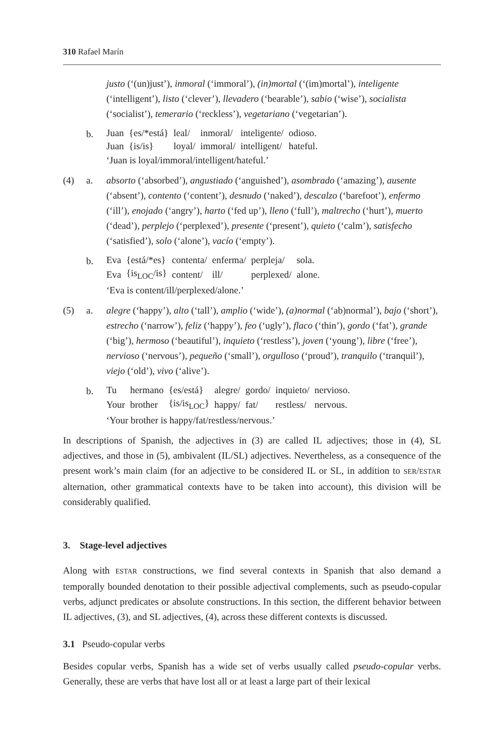310 Rafael Marín
justo (‘(un)just’), inmoral (‘immoral’), (in)mortal (‘(im)mortal’), inteligente (‘intelligent’), listo (‘clever’), llevadero (‘bearable’), sabio (‘wise’), socialista (‘socialist’), temerario (‘reckless’), vegetariano (‘vegetarian’).
b.
| Juan | {es/*está} | leal/ | inmoral/ | inteligente/ | odioso. |
| Juan | {is/is} | loyal/ | immoral/ | intelligent/ | hateful. |
‘Juan is loyal/immoral/intelligent/hateful.’
(4)
a.
absorto (‘absorbed’), angustiado (‘anguished’), asombrado (‘amazing’), ausente (‘absent’), contento (‘content’), desnudo (‘naked’), descalzo (‘barefoot’), enfermo (‘ill’), enojado (‘angry’), harto (‘fed up’), lleno (‘full’), maltrecho (‘hurt’), muerto (‘dead’), perplejo (‘perplexed’), presente (‘present’), quieto (‘calm’), satisfecho (‘satisfied’), solo (‘alone’), vacío (‘empty’).
b.
| Eva | {está/*es} | contenta/ | enferma/ | perpleja/ | sola. |
| Eva | {is<sub>LOC</sub>/is} | content/ | ill/ | perplexed/ | alone. |
‘Eva is content/ill/perplexed/alone.’
(5)
a.
alegre (‘happy’), alto (‘tall’), amplio (‘wide’), (a)normal (‘ab)normal’), bajo (‘short’), estrecho (‘narrow’), feliz (‘happy’), feo (‘ugly’), flaco (‘thin’), gordo (‘fat’), grande (‘big’), hermoso (‘beautiful’), inquieto (‘restless’), joven (‘young’), libre (‘free’), nervioso (‘nervous’), pequeño (‘small’), orgulloso (‘proud’), tranquilo (‘tranquil’), viejo (‘old’), vivo (‘alive’).
b.
| Tu | hermano | {es/está} | alegre/ | gordo/ | inquieto/ | nervioso. |
| Your | brother | {is/is<sub>LOC</sub>} | happy/ | fat/ | restless/ | nervous. |
‘Your brother is happy/fat/restless/nervous.’
In descriptions of Spanish, the adjectives in (3) are called IL adjectives; those in (4), SL adjectives, and those in (5), ambivalent (IL/SL) adjectives. Nevertheless, as a consequence of the present work’s main claim (for an adjective to be considered IL or SL, in addition to SER/ESTAR alternation, other grammatical contexts have to be taken into account), this division will be considerably qualified.
3. Stage-level adjectives
Along with ESTAR constructions, we find several contexts in Spanish that also demand a temporally bounded denotation to their possible adjectival complements, such as pseudo-copular verbs, adjunct predicates or absolute constructions. In this section, the different behavior between IL adjectives, (3), and SL adjectives, (4), across these different contexts is discussed.
3.1 Pseudo-copular verbs
Besides copular verbs, Spanish has a wide set of verbs usually called pseudo-copular verbs. Generally, these are verbs that have lost all or at least a large part of their lexical